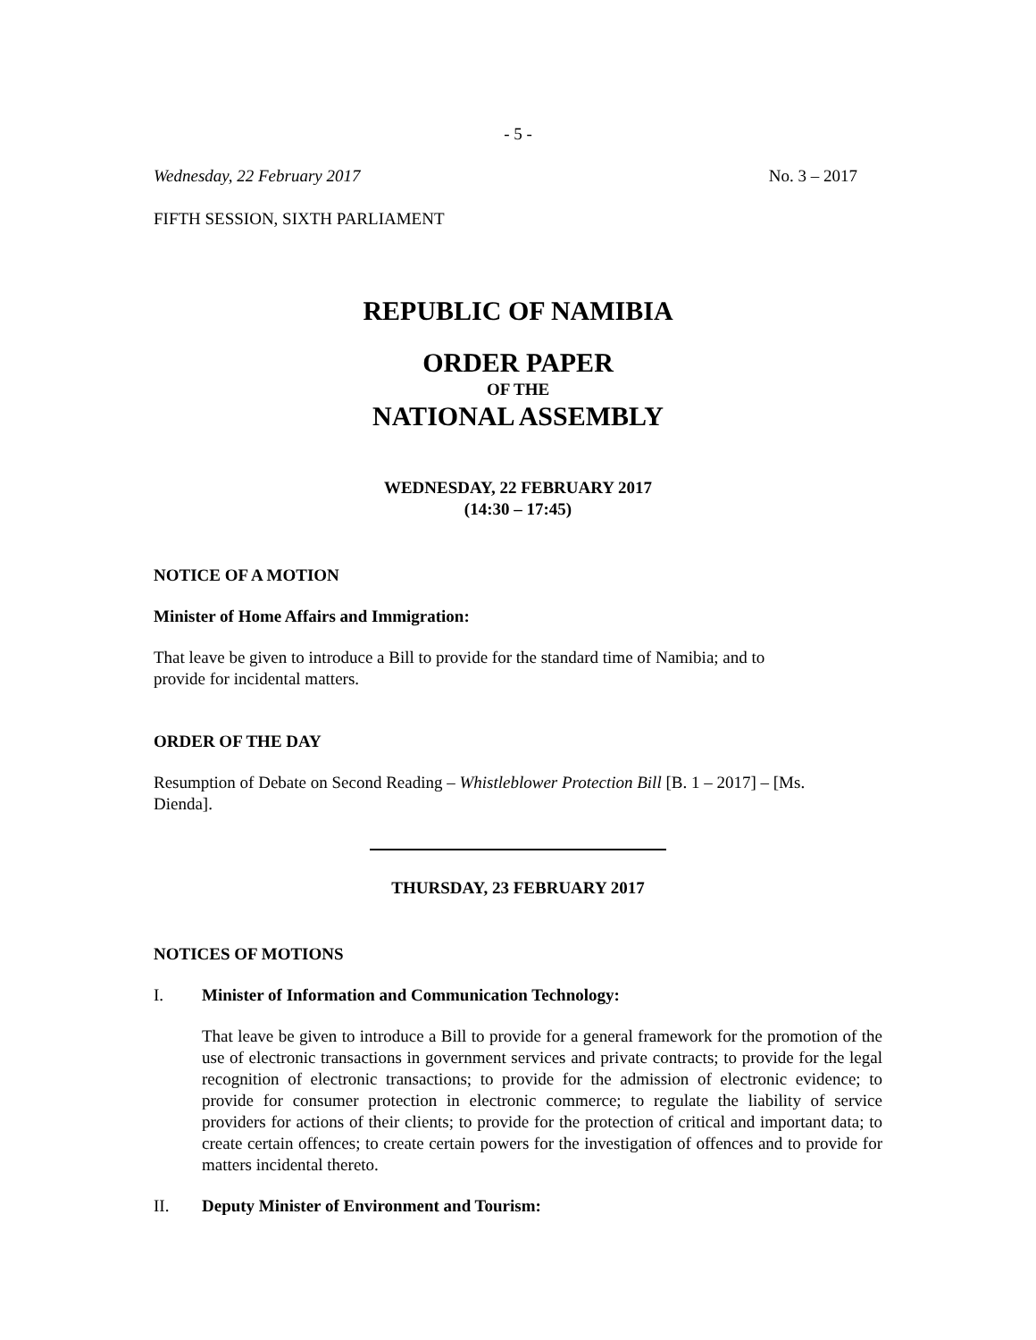- 5 -
Wednesday, 22 February 2017 No. 3 – 2017
FIFTH SESSION, SIXTH PARLIAMENT
REPUBLIC OF NAMIBIA
ORDER PAPER
OF THE
NATIONAL ASSEMBLY
WEDNESDAY, 22 FEBRUARY 2017
(14:30 – 17:45)
NOTICE OF A MOTION
Minister of Home Affairs and Immigration:
That leave be given to introduce a Bill to provide for the standard time of Namibia; and to
provide for incidental matters.
ORDER OF THE DAY
Resumption of Debate on Second Reading – Whistleblower Protection Bill [B. 1 – 2017] – [Ms.
Dienda].
THURSDAY, 23 FEBRUARY 2017
NOTICES OF MOTIONS
I. Minister of Information and Communication Technology:
That leave be given to introduce a Bill to provide for a general framework for the promotion of the use of electronic transactions in government services and private contracts; to provide for the legal recognition of electronic transactions; to provide for the admission of electronic evidence; to provide for consumer protection in electronic commerce; to regulate the liability of service providers for actions of their clients; to provide for the protection of critical and important data; to create certain offences; to create certain powers for the investigation of offences and to provide for matters incidental thereto.
II. Deputy Minister of Environment and Tourism: